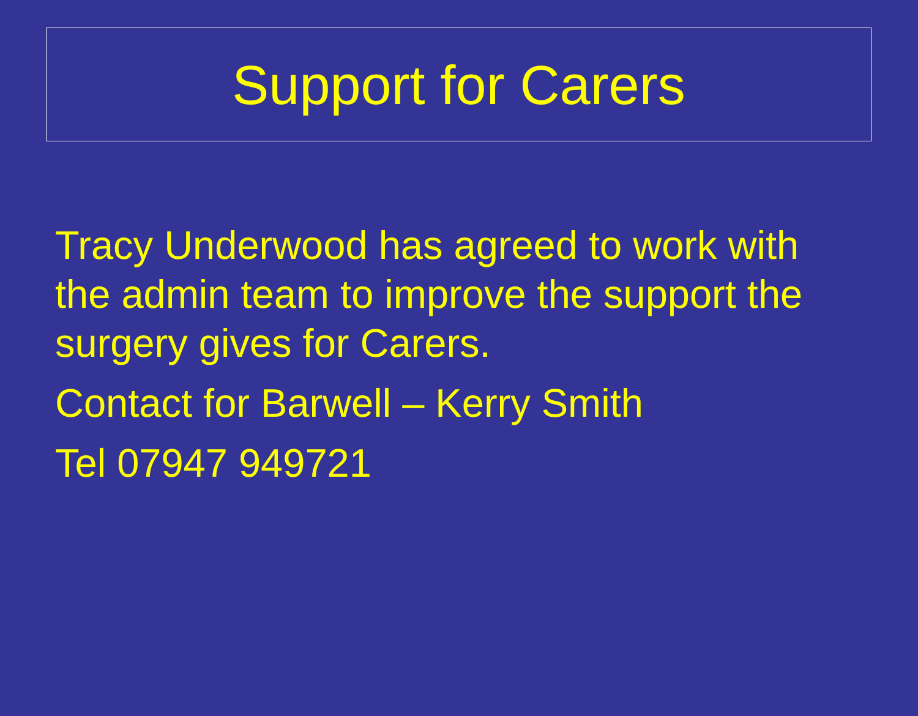Support for Carers
Tracy Underwood has agreed to work with the admin team to improve the support the surgery gives for Carers.
Contact for Barwell – Kerry Smith
Tel 07947 949721